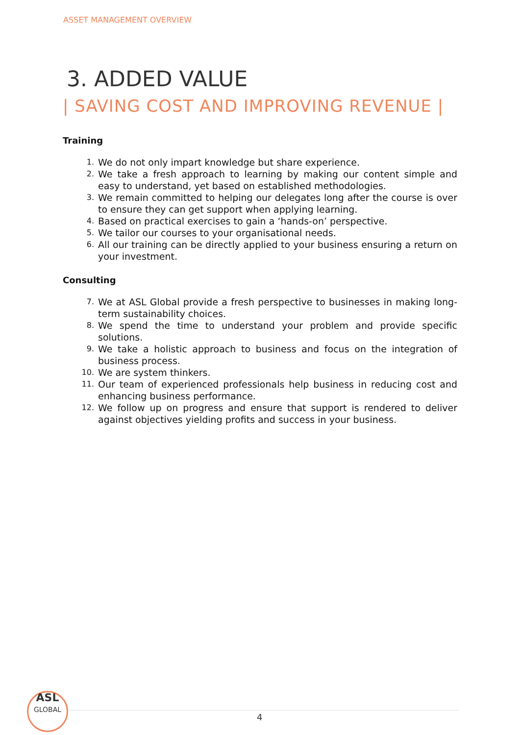ASSET MANAGEMENT OVERVIEW
3. ADDED VALUE
| SAVING COST AND IMPROVING REVENUE |
Training
1. We do not only impart knowledge but share experience.
2. We take a fresh approach to learning by making our content simple and easy to understand, yet based on established methodologies.
3. We remain committed to helping our delegates long after the course is over to ensure they can get support when applying learning.
4. Based on practical exercises to gain a ‘hands-on’ perspective.
5. We tailor our courses to your organisational needs.
6. All our training can be directly applied to your business ensuring a return on your investment.
Consulting
7. We at ASL Global provide a fresh perspective to businesses in making long-term sustainability choices.
8. We spend the time to understand your problem and provide specific solutions.
9. We take a holistic approach to business and focus on the integration of business process.
10. We are system thinkers.
11. Our team of experienced professionals help business in reducing cost and enhancing business performance.
12. We follow up on progress and ensure that support is rendered to deliver against objectives yielding profits and success in your business.
ASL
GLOBAL
4